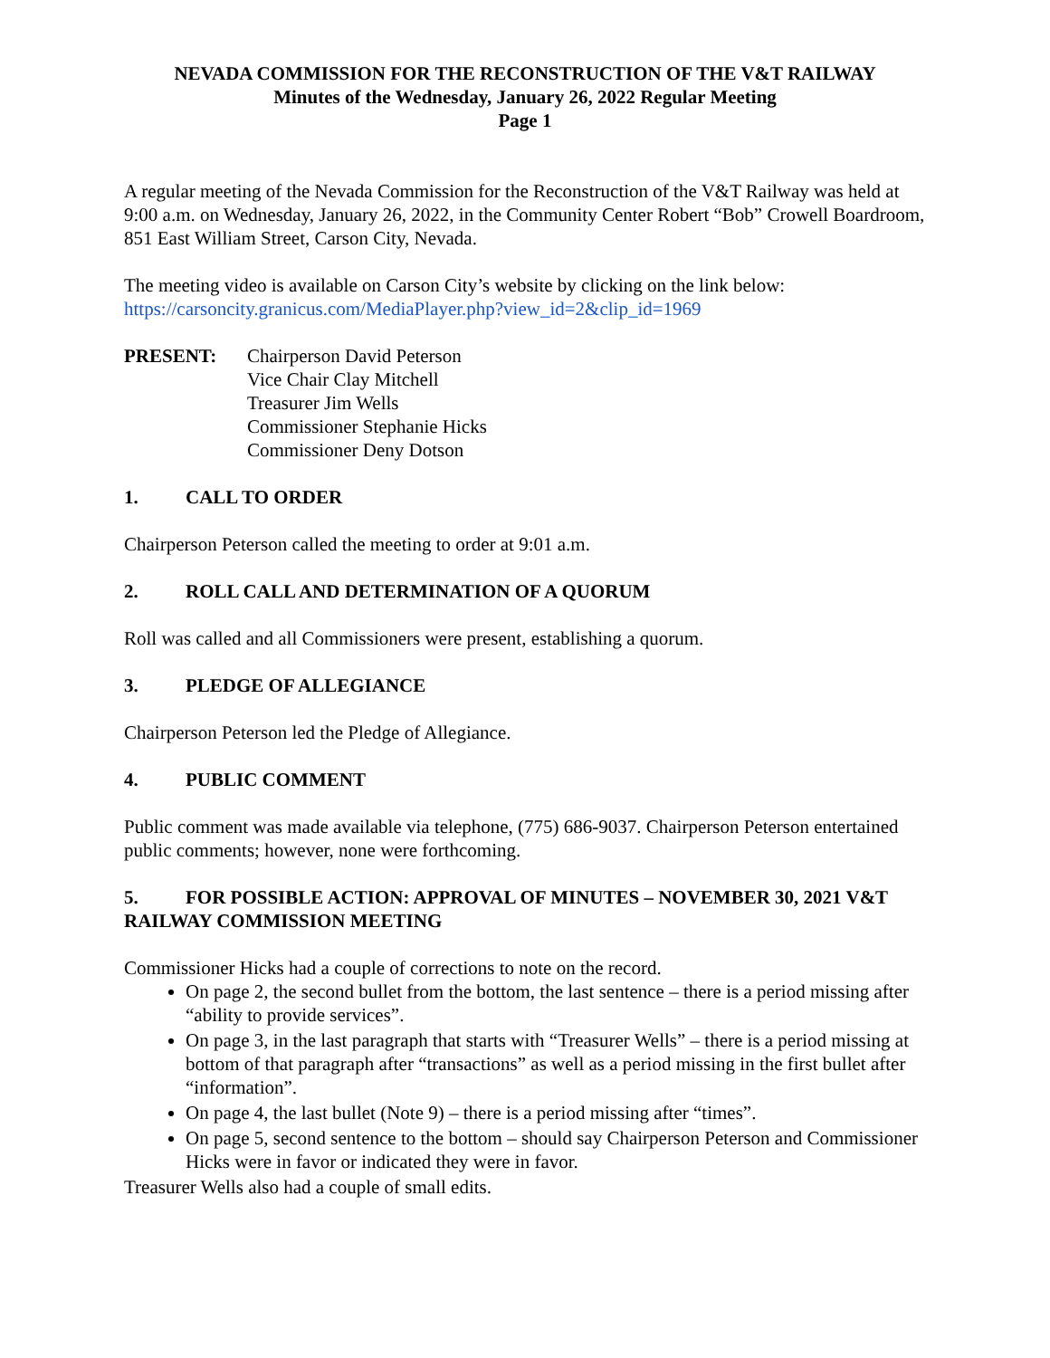NEVADA COMMISSION FOR THE RECONSTRUCTION OF THE V&T RAILWAY
Minutes of the Wednesday, January 26, 2022 Regular Meeting
Page 1
A regular meeting of the Nevada Commission for the Reconstruction of the V&T Railway was held at 9:00 a.m. on Wednesday, January 26, 2022, in the Community Center Robert “Bob” Crowell Boardroom, 851 East William Street, Carson City, Nevada.
The meeting video is available on Carson City’s website by clicking on the link below:
https://carsoncity.granicus.com/MediaPlayer.php?view_id=2&clip_id=1969
PRESENT: Chairperson David Peterson
Vice Chair Clay Mitchell
Treasurer Jim Wells
Commissioner Stephanie Hicks
Commissioner Deny Dotson
1. CALL TO ORDER
Chairperson Peterson called the meeting to order at 9:01 a.m.
2. ROLL CALL AND DETERMINATION OF A QUORUM
Roll was called and all Commissioners were present, establishing a quorum.
3. PLEDGE OF ALLEGIANCE
Chairperson Peterson led the Pledge of Allegiance.
4. PUBLIC COMMENT
Public comment was made available via telephone, (775) 686-9037. Chairperson Peterson entertained public comments; however, none were forthcoming.
5. FOR POSSIBLE ACTION: APPROVAL OF MINUTES – NOVEMBER 30, 2021 V&T RAILWAY COMMISSION MEETING
Commissioner Hicks had a couple of corrections to note on the record.
On page 2, the second bullet from the bottom, the last sentence – there is a period missing after “ability to provide services”.
On page 3, in the last paragraph that starts with “Treasurer Wells” – there is a period missing at bottom of that paragraph after “transactions” as well as a period missing in the first bullet after “information”.
On page 4, the last bullet (Note 9) – there is a period missing after “times”.
On page 5, second sentence to the bottom – should say Chairperson Peterson and Commissioner Hicks were in favor or indicated they were in favor.
Treasurer Wells also had a couple of small edits.